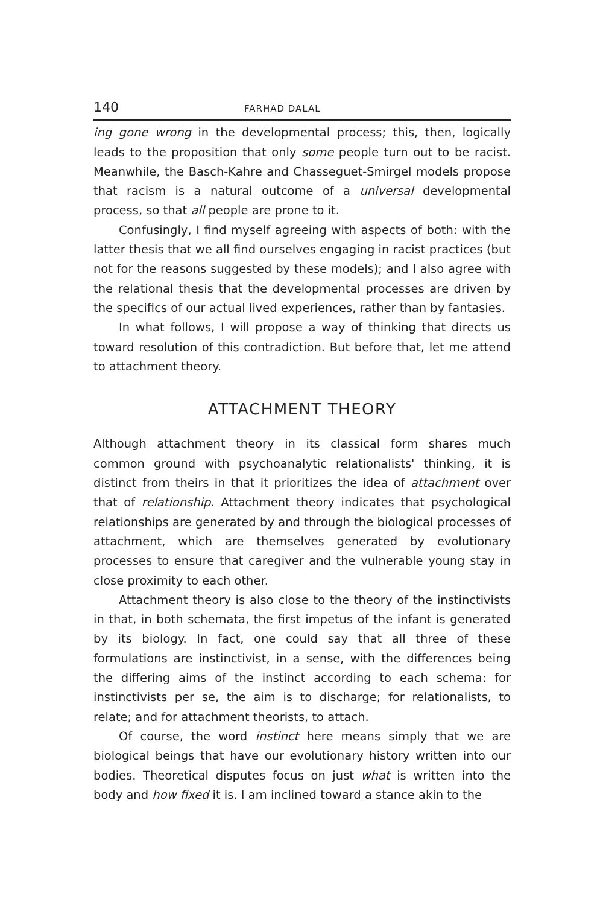140 FARHAD DALAL
ing gone wrong in the developmental process; this, then, logically leads to the proposition that only some people turn out to be racist. Meanwhile, the Basch-Kahre and Chasseguet-Smirgel models propose that racism is a natural outcome of a universal developmental process, so that all people are prone to it.
Confusingly, I find myself agreeing with aspects of both: with the latter thesis that we all find ourselves engaging in racist practices (but not for the reasons suggested by these models); and I also agree with the relational thesis that the developmental processes are driven by the specifics of our actual lived experiences, rather than by fantasies.
In what follows, I will propose a way of thinking that directs us toward resolution of this contradiction. But before that, let me attend to attachment theory.
ATTACHMENT THEORY
Although attachment theory in its classical form shares much common ground with psychoanalytic relationalists' thinking, it is distinct from theirs in that it prioritizes the idea of attachment over that of relationship. Attachment theory indicates that psychological relationships are generated by and through the biological processes of attachment, which are themselves generated by evolutionary processes to ensure that caregiver and the vulnerable young stay in close proximity to each other.
Attachment theory is also close to the theory of the instinctivists in that, in both schemata, the first impetus of the infant is generated by its biology. In fact, one could say that all three of these formulations are instinctivist, in a sense, with the differences being the differing aims of the instinct according to each schema: for instinctivists per se, the aim is to discharge; for relationalists, to relate; and for attachment theorists, to attach.
Of course, the word instinct here means simply that we are biological beings that have our evolutionary history written into our bodies. Theoretical disputes focus on just what is written into the body and how fixed it is. I am inclined toward a stance akin to the